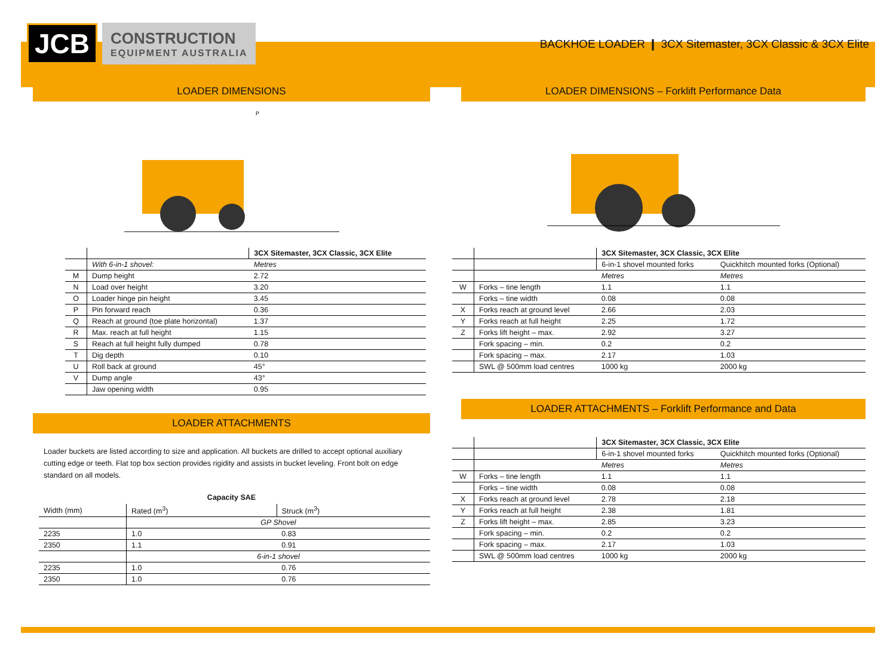JCB
CONSTRUCTION
EQUIPMENT AUSTRALIA
BACKHOE LOADER ❙ 3CX Sitemaster, 3CX Classic & 3CX Elite
LOADER DIMENSIONS
P
| | | 3CX Sitemaster, 3CX Classic, 3CX Elite |
| | With 6-in-1 shovel: | Metres |
| M | Dump height | 2.72 |
| N | Load over height | 3.20 |
| O | Loader hinge pin height | 3.45 |
| P | Pin forward reach | 0.36 |
| Q | Reach at ground (toe plate horizontal) | 1.37 |
| R | Max. reach at full height | 1.15 |
| S | Reach at full height fully dumped | 0.78 |
| T | Dig depth | 0.10 |
| U | Roll back at ground | 45° |
| V | Dump angle | 43° |
| | Jaw opening width | 0.95 |
LOADER ATTACHMENTS
Loader buckets are listed according to size and application. All buckets are drilled to accept optional auxiliary cutting edge or teeth. Flat top box section provides rigidity and assists in bucket leveling. Front bolt on edge standard on all models.
Capacity SAE
| Width (mm) | Rated (m<sup>3</sup>) | Struck (m<sup>3</sup>) |
| | GP Shovel | |
| 2235 | 1.0 | 0.83 |
| 2350 | 1.1 | 0.91 |
| | 6-in-1 shovel | |
| 2235 | 1.0 | 0.76 |
| 2350 | 1.0 | 0.76 |
LOADER DIMENSIONS – Forklift Performance Data
| | | 3CX Sitemaster, 3CX Classic, 3CX Elite | |
| | | 6-in-1 shovel mounted forks | Quickhitch mounted forks (Optional) |
| | | Metres | Metres |
| W | Forks – tine length | 1.1 | 1.1 |
| | Forks – tine width | 0.08 | 0.08 |
| X | Forks reach at ground level | 2.66 | 2.03 |
| Y | Forks reach at full height | 2.25 | 1.72 |
| Z | Forks lift height – max. | 2.92 | 3.27 |
| | Fork spacing – min. | 0.2 | 0.2 |
| | Fork spacing – max. | 2.17 | 1.03 |
| | SWL @ 500mm load centres | 1000 kg | 2000 kg |
LOADER ATTACHMENTS – Forklift Performance and Data
| | | 3CX Sitemaster, 3CX Classic, 3CX Elite | |
| | | 6-in-1 shovel mounted forks | Quickhitch mounted forks (Optional) |
| | | Metres | Metres |
| W | Forks – tine length | 1.1 | 1.1 |
| | Forks – tine width | 0.08 | 0.08 |
| X | Forks reach at ground level | 2.78 | 2.18 |
| Y | Forks reach at full height | 2.38 | 1.81 |
| Z | Forks lift height – max. | 2.85 | 3.23 |
| | Fork spacing – min. | 0.2 | 0.2 |
| | Fork spacing – max. | 2.17 | 1.03 |
| | SWL @ 500mm load centres | 1000 kg | 2000 kg |